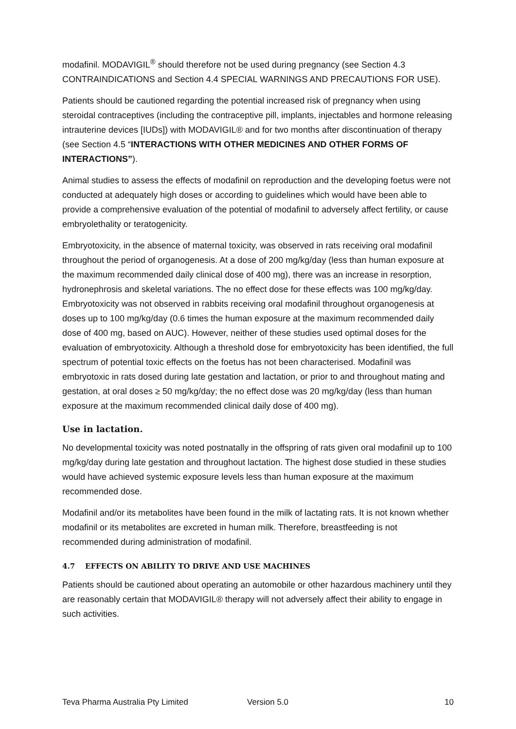modafinil. MODAVIGIL<sup>®</sup> should therefore not be used during pregnancy (see Section 4.3 CONTRAINDICATIONS and Section 4.4 SPECIAL WARNINGS AND PRECAUTIONS FOR USE).
Patients should be cautioned regarding the potential increased risk of pregnancy when using steroidal contraceptives (including the contraceptive pill, implants, injectables and hormone releasing intrauterine devices [IUDs]) with MODAVIGIL® and for two months after discontinuation of therapy (see Section 4.5 “INTERACTIONS WITH OTHER MEDICINES AND OTHER FORMS OF INTERACTIONS”).
Animal studies to assess the effects of modafinil on reproduction and the developing foetus were not conducted at adequately high doses or according to guidelines which would have been able to provide a comprehensive evaluation of the potential of modafinil to adversely affect fertility, or cause embryolethality or teratogenicity.
Embryotoxicity, in the absence of maternal toxicity, was observed in rats receiving oral modafinil throughout the period of organogenesis. At a dose of 200 mg/kg/day (less than human exposure at the maximum recommended daily clinical dose of 400 mg), there was an increase in resorption, hydronephrosis and skeletal variations. The no effect dose for these effects was 100 mg/kg/day. Embryotoxicity was not observed in rabbits receiving oral modafinil throughout organogenesis at doses up to 100 mg/kg/day (0.6 times the human exposure at the maximum recommended daily dose of 400 mg, based on AUC). However, neither of these studies used optimal doses for the evaluation of embryotoxicity. Although a threshold dose for embryotoxicity has been identified, the full spectrum of potential toxic effects on the foetus has not been characterised. Modafinil was embryotoxic in rats dosed during late gestation and lactation, or prior to and throughout mating and gestation, at oral doses ≥ 50 mg/kg/day; the no effect dose was 20 mg/kg/day (less than human exposure at the maximum recommended clinical daily dose of 400 mg).
Use in lactation.
No developmental toxicity was noted postnatally in the offspring of rats given oral modafinil up to 100 mg/kg/day during late gestation and throughout lactation. The highest dose studied in these studies would have achieved systemic exposure levels less than human exposure at the maximum recommended dose.
Modafinil and/or its metabolites have been found in the milk of lactating rats. It is not known whether modafinil or its metabolites are excreted in human milk. Therefore, breastfeeding is not recommended during administration of modafinil.
4.7 EFFECTS ON ABILITY TO DRIVE AND USE MACHINES
Patients should be cautioned about operating an automobile or other hazardous machinery until they are reasonably certain that MODAVIGIL® therapy will not adversely affect their ability to engage in such activities.
Teva Pharma Australia Pty Limited Version 5.0 10